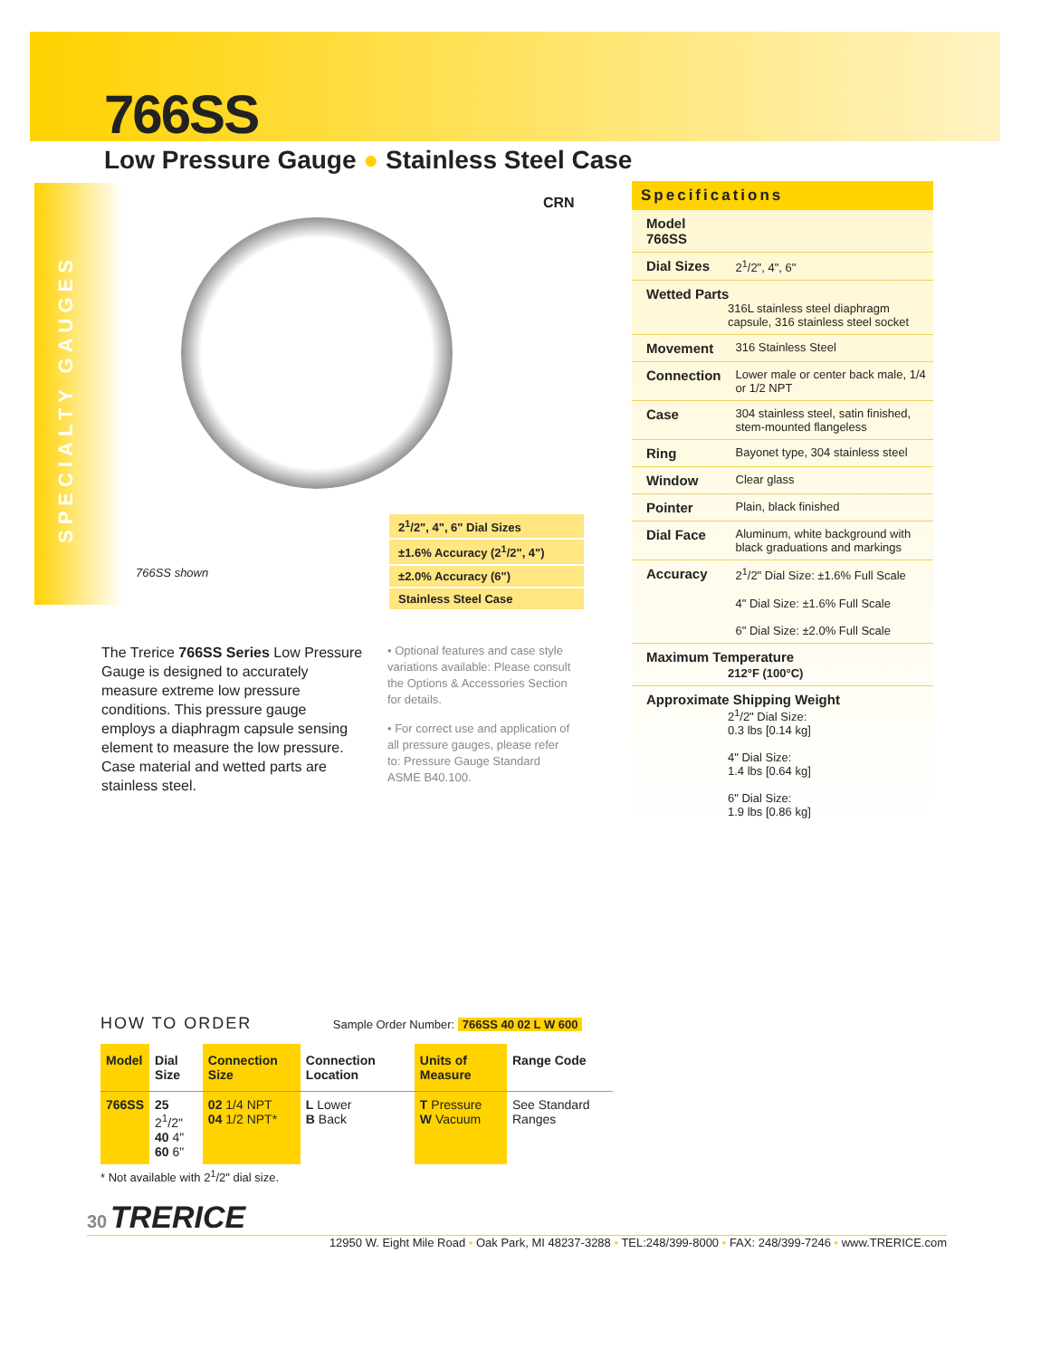SPECIALTY GAUGES
766SS
Low Pressure Gauge ● Stainless Steel Case
CRN
766SS shown
2<sup>1</sup>/2", 4", 6" Dial Sizes
±1.6% Accuracy (2<sup>1</sup>/2", 4")
±2.0% Accuracy (6")
Stainless Steel Case
The Trerice 766SS Series Low Pressure Gauge is designed to accurately measure extreme low pressure conditions. This pressure gauge employs a diaphragm capsule sensing element to measure the low pressure. Case material and wetted parts are stainless steel.
• Optional features and case style variations available: Please consult the Options & Accessories Section for details.
• For correct use and application of all pressure gauges, please refer to: Pressure Gauge Standard ASME B40.100.
Specifications
| Model 766SS | |
| Dial Sizes | 2<sup>1</sup>/2", 4", 6" |
| Wetted Parts 316L stainless steel diaphragm capsule, 316 stainless steel socket | |
| Movement | 316 Stainless Steel |
| Connection | Lower male or center back male, 1/4 or 1/2 NPT |
| Case | 304 stainless steel, satin finished, stem-mounted flangeless |
| Ring | Bayonet type, 304 stainless steel |
| Window | Clear glass |
| Pointer | Plain, black finished |
| Dial Face | Aluminum, white background with black graduations and markings |
| Accuracy | 2<sup>1</sup>/2" Dial Size: ±1.6% Full Scale 4" Dial Size: ±1.6% Full Scale 6" Dial Size: ±2.0% Full Scale |
| Maximum Temperature 212°F (100°C) | |
| Approximate Shipping Weight 2<sup>1</sup>/2" Dial Size: 0.3 lbs [0.14 kg] 4" Dial Size: 1.4 lbs [0.64 kg] 6" Dial Size: 1.9 lbs [0.86 kg] | |
HOW TO ORDER Sample Order Number: 766SS 40 02 L W 600
| Model | Dial Size | Connection Size | Connection Location | Units of Measure | Range Code |
| --- | --- | --- | --- | --- | --- |
| 766SS | 25 2<sup>1</sup>/2" 40 4" 60 6" | 02 1/4 NPT 04 1/2 NPT* | L Lower B Back | T Pressure W Vacuum | See Standard Ranges |
* Not available with 2<sup>1</sup>/2" dial size.
30 TRERICE
12950 W. Eight Mile Road • Oak Park, MI 48237-3288 • TEL:248/399-8000 • FAX: 248/399-7246 • www.TRERICE.com